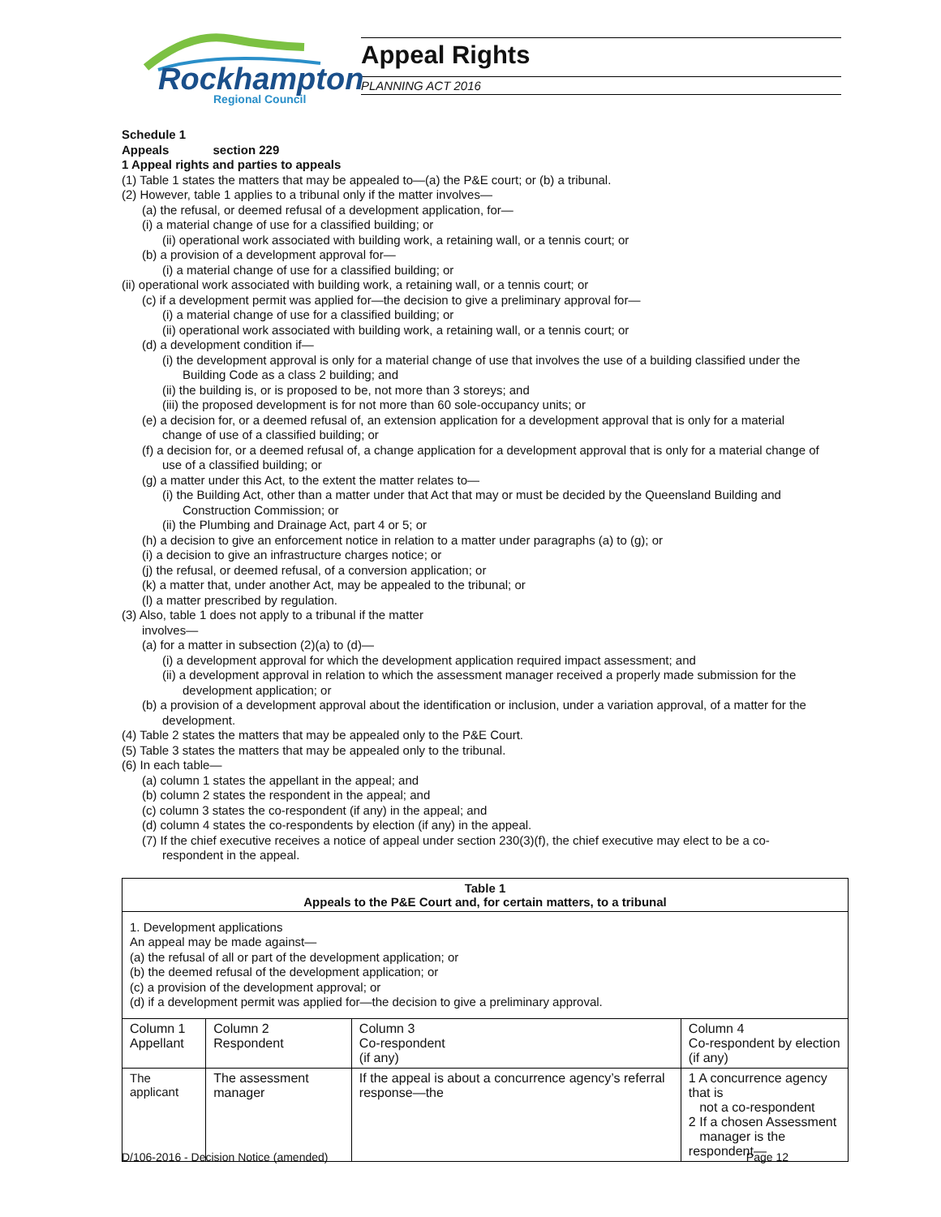Rockhampton
Regional Council
Appeal Rights
PLANNING ACT 2016
Schedule 1
Appeals section 229
1 Appeal rights and parties to appeals
(1) Table 1 states the matters that may be appealed to—(a) the P&E court; or (b) a tribunal.
(2) However, table 1 applies to a tribunal only if the matter involves—
(a) the refusal, or deemed refusal of a development application, for—
(i) a material change of use for a classified building; or
(ii) operational work associated with building work, a retaining wall, or a tennis court; or
(b) a provision of a development approval for—
(i) a material change of use for a classified building; or
(ii) operational work associated with building work, a retaining wall, or a tennis court; or
(c) if a development permit was applied for—the decision to give a preliminary approval for—
(i) a material change of use for a classified building; or
(ii) operational work associated with building work, a retaining wall, or a tennis court; or
(d) a development condition if—
(i) the development approval is only for a material change of use that involves the use of a building classified under the Building Code as a class 2 building; and
(ii) the building is, or is proposed to be, not more than 3 storeys; and
(iii) the proposed development is for not more than 60 sole-occupancy units; or
(e) a decision for, or a deemed refusal of, an extension application for a development approval that is only for a material change of use of a classified building; or
(f) a decision for, or a deemed refusal of, a change application for a development approval that is only for a material change of use of a classified building; or
(g) a matter under this Act, to the extent the matter relates to—
(i) the Building Act, other than a matter under that Act that may or must be decided by the Queensland Building and Construction Commission; or
(ii) the Plumbing and Drainage Act, part 4 or 5; or
(h) a decision to give an enforcement notice in relation to a matter under paragraphs (a) to (g); or
(i) a decision to give an infrastructure charges notice; or
(j) the refusal, or deemed refusal, of a conversion application; or
(k) a matter that, under another Act, may be appealed to the tribunal; or
(l) a matter prescribed by regulation.
(3) Also, table 1 does not apply to a tribunal if the matter
involves—
(a) for a matter in subsection (2)(a) to (d)—
(i) a development approval for which the development application required impact assessment; and
(ii) a development approval in relation to which the assessment manager received a properly made submission for the development application; or
(b) a provision of a development approval about the identification or inclusion, under a variation approval, of a matter for the development.
(4) Table 2 states the matters that may be appealed only to the P&E Court.
(5) Table 3 states the matters that may be appealed only to the tribunal.
(6) In each table—
(a) column 1 states the appellant in the appeal; and
(b) column 2 states the respondent in the appeal; and
(c) column 3 states the co-respondent (if any) in the appeal; and
(d) column 4 states the co-respondents by election (if any) in the appeal.
(7) If the chief executive receives a notice of appeal under section 230(3)(f), the chief executive may elect to be a co-respondent in the appeal.
| Table 1 Appeals to the P&E Court and, for certain matters, to a tribunal | | | |
| --- | --- | --- | --- |
| 1. Development applications An appeal may be made against— (a) the refusal of all or part of the development application; or (b) the deemed refusal of the development application; or (c) a provision of the development approval; or (d) if a development permit was applied for—the decision to give a preliminary approval. | | | |
| Column 1 Appellant | Column 2 Respondent | Column 3 Co-respondent (if any) | Column 4 Co-respondent by election (if any) |
| The applicant | The assessment manager | If the appeal is about a concurrence agency’s referral response—the | 1 A concurrence agency that is not a co-respondent 2 If a chosen Assessment manager is the respondent— |
D/106-2016 - Decision Notice (amended) Page 12